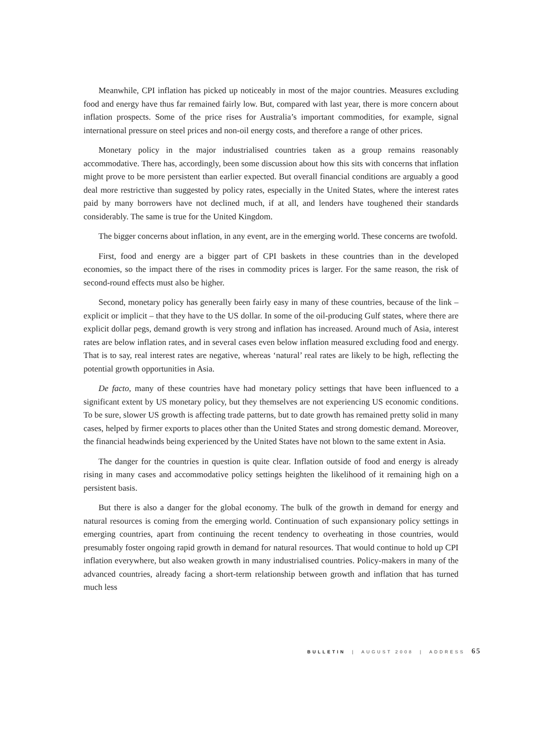Meanwhile, CPI inflation has picked up noticeably in most of the major countries. Measures excluding food and energy have thus far remained fairly low. But, compared with last year, there is more concern about inflation prospects. Some of the price rises for Australia’s important commodities, for example, signal international pressure on steel prices and non-oil energy costs, and therefore a range of other prices.
Monetary policy in the major industrialised countries taken as a group remains reasonably accommodative. There has, accordingly, been some discussion about how this sits with concerns that inflation might prove to be more persistent than earlier expected. But overall financial conditions are arguably a good deal more restrictive than suggested by policy rates, especially in the United States, where the interest rates paid by many borrowers have not declined much, if at all, and lenders have toughened their standards considerably. The same is true for the United Kingdom.
The bigger concerns about inflation, in any event, are in the emerging world. These concerns are twofold.
First, food and energy are a bigger part of CPI baskets in these countries than in the developed economies, so the impact there of the rises in commodity prices is larger. For the same reason, the risk of second-round effects must also be higher.
Second, monetary policy has generally been fairly easy in many of these countries, because of the link – explicit or implicit – that they have to the US dollar. In some of the oil-producing Gulf states, where there are explicit dollar pegs, demand growth is very strong and inflation has increased. Around much of Asia, interest rates are below inflation rates, and in several cases even below inflation measured excluding food and energy. That is to say, real interest rates are negative, whereas ‘natural’ real rates are likely to be high, reflecting the potential growth opportunities in Asia.
De facto, many of these countries have had monetary policy settings that have been influenced to a significant extent by US monetary policy, but they themselves are not experiencing US economic conditions. To be sure, slower US growth is affecting trade patterns, but to date growth has remained pretty solid in many cases, helped by firmer exports to places other than the United States and strong domestic demand. Moreover, the financial headwinds being experienced by the United States have not blown to the same extent in Asia.
The danger for the countries in question is quite clear. Inflation outside of food and energy is already rising in many cases and accommodative policy settings heighten the likelihood of it remaining high on a persistent basis.
But there is also a danger for the global economy. The bulk of the growth in demand for energy and natural resources is coming from the emerging world. Continuation of such expansionary policy settings in emerging countries, apart from continuing the recent tendency to overheating in those countries, would presumably foster ongoing rapid growth in demand for natural resources. That would continue to hold up CPI inflation everywhere, but also weaken growth in many industrialised countries. Policy-makers in many of the advanced countries, already facing a short-term relationship between growth and inflation that has turned much less
BULLETIN | AUGUST 2008 | ADDRESS 65